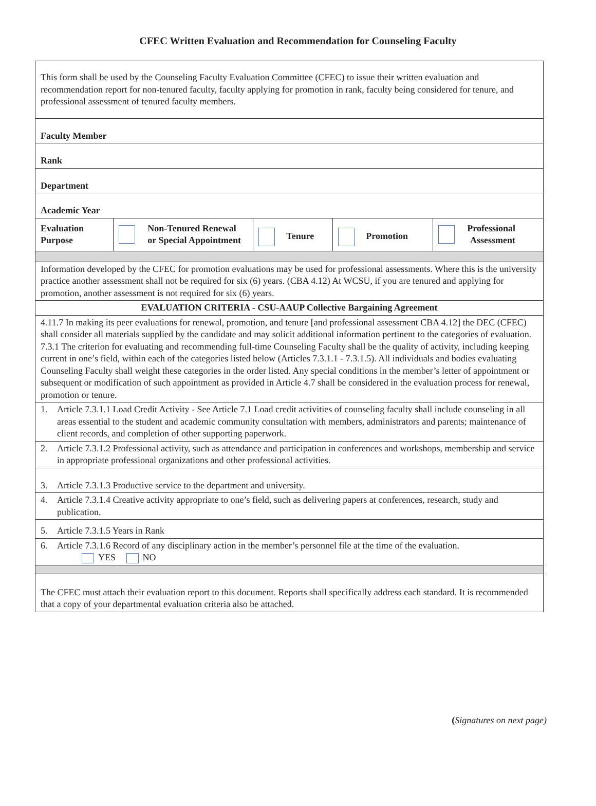CFEC Written Evaluation and Recommendation for Counseling Faculty
| This form shall be used by the Counseling Faculty Evaluation Committee (CFEC) to issue their written evaluation and recommendation report for non-tenured faculty, faculty applying for promotion in rank, faculty being considered for tenure, and professional assessment of tenured faculty members. | | | | |
| Faculty Member | | | | |
| Rank | | | | |
| Department | | | | |
| Academic Year | | | | |
| Evaluation Purpose | Non-Tenured Renewal or Special Appointment | Tenure | Promotion | Professional Assessment |
| Information developed by the CFEC for promotion evaluations may be used for professional assessments. Where this is the university practice another assessment shall not be required for six (6) years. (CBA 4.12) At WCSU, if you are tenured and applying for promotion, another assessment is not required for six (6) years. | | | | |
| EVALUATION CRITERIA - CSU-AAUP Collective Bargaining Agreement | | | | |
| 4.11.7 In making its peer evaluations for renewal, promotion, and tenure [and professional assessment CBA 4.12] the DEC (CFEC) shall consider all materials supplied by the candidate and may solicit additional information pertinent to the categories of evaluation. 7.3.1 The criterion for evaluating and recommending full-time Counseling Faculty shall be the quality of activity, including keeping current in one’s field, within each of the categories listed below (Articles 7.3.1.1 - 7.3.1.5). All individuals and bodies evaluating Counseling Faculty shall weight these categories in the order listed. Any special conditions in the member’s letter of appointment or subsequent or modification of such appointment as provided in Article 4.7 shall be considered in the evaluation process for renewal, promotion or tenure. | | | | |
| 1. Article 7.3.1.1 Load Credit Activity - See Article 7.1 Load credit activities of counseling faculty shall include counseling in all areas essential to the student and academic community consultation with members, administrators and parents; maintenance of client records, and completion of other supporting paperwork. | | | | |
| 2. Article 7.3.1.2 Professional activity, such as attendance and participation in conferences and workshops, membership and service in appropriate professional organizations and other professional activities. | | | | |
| 3. Article 7.3.1.3 Productive service to the department and university. | | | | |
| 4. Article 7.3.1.4 Creative activity appropriate to one’s field, such as delivering papers at conferences, research, study and publication. | | | | |
| 5. Article 7.3.1.5 Years in Rank | | | | |
| 6. Article 7.3.1.6 Record of any disciplinary action in the member’s personnel file at the time of the evaluation. YES NO | | | | |
| The CFEC must attach their evaluation report to this document. Reports shall specifically address each standard. It is recommended that a copy of your departmental evaluation criteria also be attached. | | | | |
(Signatures on next page)